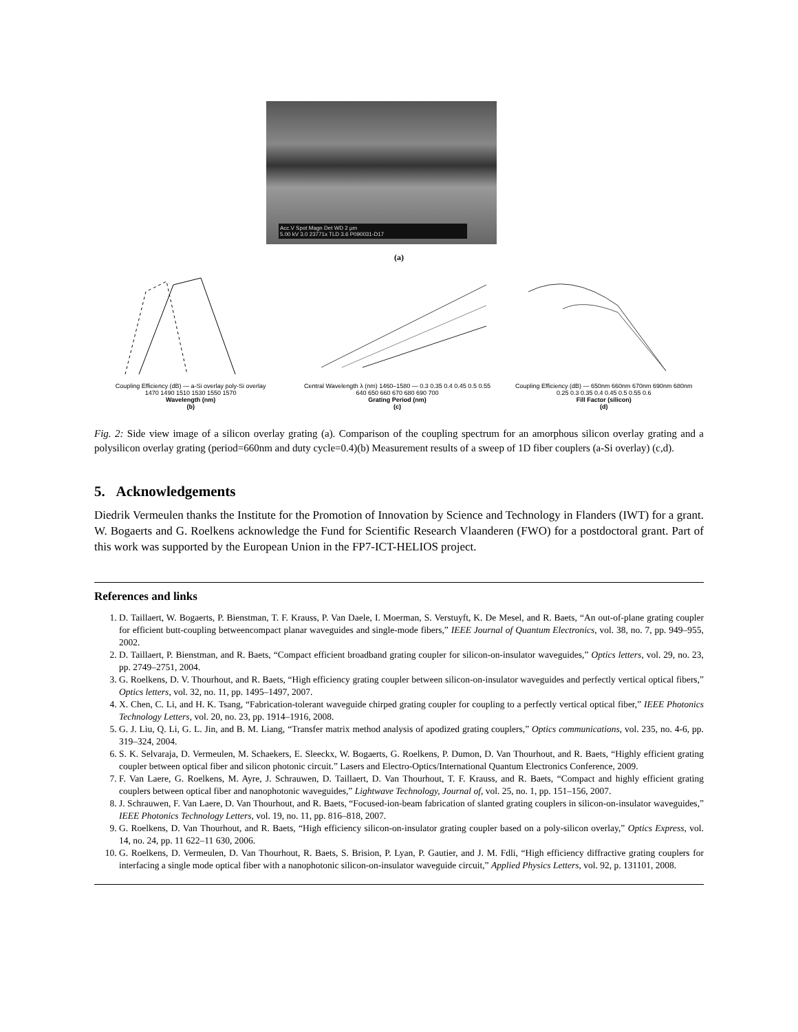Acc.V Spot Magn Det WD 2 µm
5.00 kV 3.0 23771x TLD 3.6 P090031-D17
(a)
Coupling Efficiency (dB) — a-Si overlay poly-Si overlay
1470 1490 1510 1530 1550 1570
Wavelength (nm)
(b)
Central Wavelength λ (nm) 1460–1580 — 0.3 0.35 0.4 0.45 0.5 0.55
640 650 660 670 680 690 700
Grating Period (nm)
(c)
Coupling Efficiency (dB) — 650nm 660nm 670nm 690nm 680nm
0.25 0.3 0.35 0.4 0.45 0.5 0.55 0.6
Fill Factor (silicon)
(d)
Fig. 2: Side view image of a silicon overlay grating (a). Comparison of the coupling spectrum for an amorphous silicon overlay grating and a polysilicon overlay grating (period=660nm and duty cycle=0.4)(b) Measurement results of a sweep of 1D fiber couplers (a-Si overlay) (c,d).
5. Acknowledgements
Diedrik Vermeulen thanks the Institute for the Promotion of Innovation by Science and Technology in Flanders (IWT) for a grant. W. Bogaerts and G. Roelkens acknowledge the Fund for Scientific Research Vlaanderen (FWO) for a postdoctoral grant. Part of this work was supported by the European Union in the FP7-ICT-HELIOS project.
References and links
1. D. Taillaert, W. Bogaerts, P. Bienstman, T. F. Krauss, P. Van Daele, I. Moerman, S. Verstuyft, K. De Mesel, and R. Baets, “An out-of-plane grating coupler for efficient butt-coupling betweencompact planar waveguides and single-mode fibers,” IEEE Journal of Quantum Electronics, vol. 38, no. 7, pp. 949–955, 2002.
2. D. Taillaert, P. Bienstman, and R. Baets, “Compact efficient broadband grating coupler for silicon-on-insulator waveguides,” Optics letters, vol. 29, no. 23, pp. 2749–2751, 2004.
3. G. Roelkens, D. V. Thourhout, and R. Baets, “High efficiency grating coupler between silicon-on-insulator waveguides and perfectly vertical optical fibers,” Optics letters, vol. 32, no. 11, pp. 1495–1497, 2007.
4. X. Chen, C. Li, and H. K. Tsang, “Fabrication-tolerant waveguide chirped grating coupler for coupling to a perfectly vertical optical fiber,” IEEE Photonics Technology Letters, vol. 20, no. 23, pp. 1914–1916, 2008.
5. G. J. Liu, Q. Li, G. L. Jin, and B. M. Liang, “Transfer matrix method analysis of apodized grating couplers,” Optics communications, vol. 235, no. 4-6, pp. 319–324, 2004.
6. S. K. Selvaraja, D. Vermeulen, M. Schaekers, E. Sleeckx, W. Bogaerts, G. Roelkens, P. Dumon, D. Van Thourhout, and R. Baets, “Highly efficient grating coupler between optical fiber and silicon photonic circuit.” Lasers and Electro-Optics/International Quantum Electronics Conference, 2009.
7. F. Van Laere, G. Roelkens, M. Ayre, J. Schrauwen, D. Taillaert, D. Van Thourhout, T. F. Krauss, and R. Baets, “Compact and highly efficient grating couplers between optical fiber and nanophotonic waveguides,” Lightwave Technology, Journal of, vol. 25, no. 1, pp. 151–156, 2007.
8. J. Schrauwen, F. Van Laere, D. Van Thourhout, and R. Baets, “Focused-ion-beam fabrication of slanted grating couplers in silicon-on-insulator waveguides,” IEEE Photonics Technology Letters, vol. 19, no. 11, pp. 816–818, 2007.
9. G. Roelkens, D. Van Thourhout, and R. Baets, “High efficiency silicon-on-insulator grating coupler based on a poly-silicon overlay,” Optics Express, vol. 14, no. 24, pp. 11 622–11 630, 2006.
10. G. Roelkens, D. Vermeulen, D. Van Thourhout, R. Baets, S. Brision, P. Lyan, P. Gautier, and J. M. Fdli, “High efficiency diffractive grating couplers for interfacing a single mode optical fiber with a nanophotonic silicon-on-insulator waveguide circuit,” Applied Physics Letters, vol. 92, p. 131101, 2008.